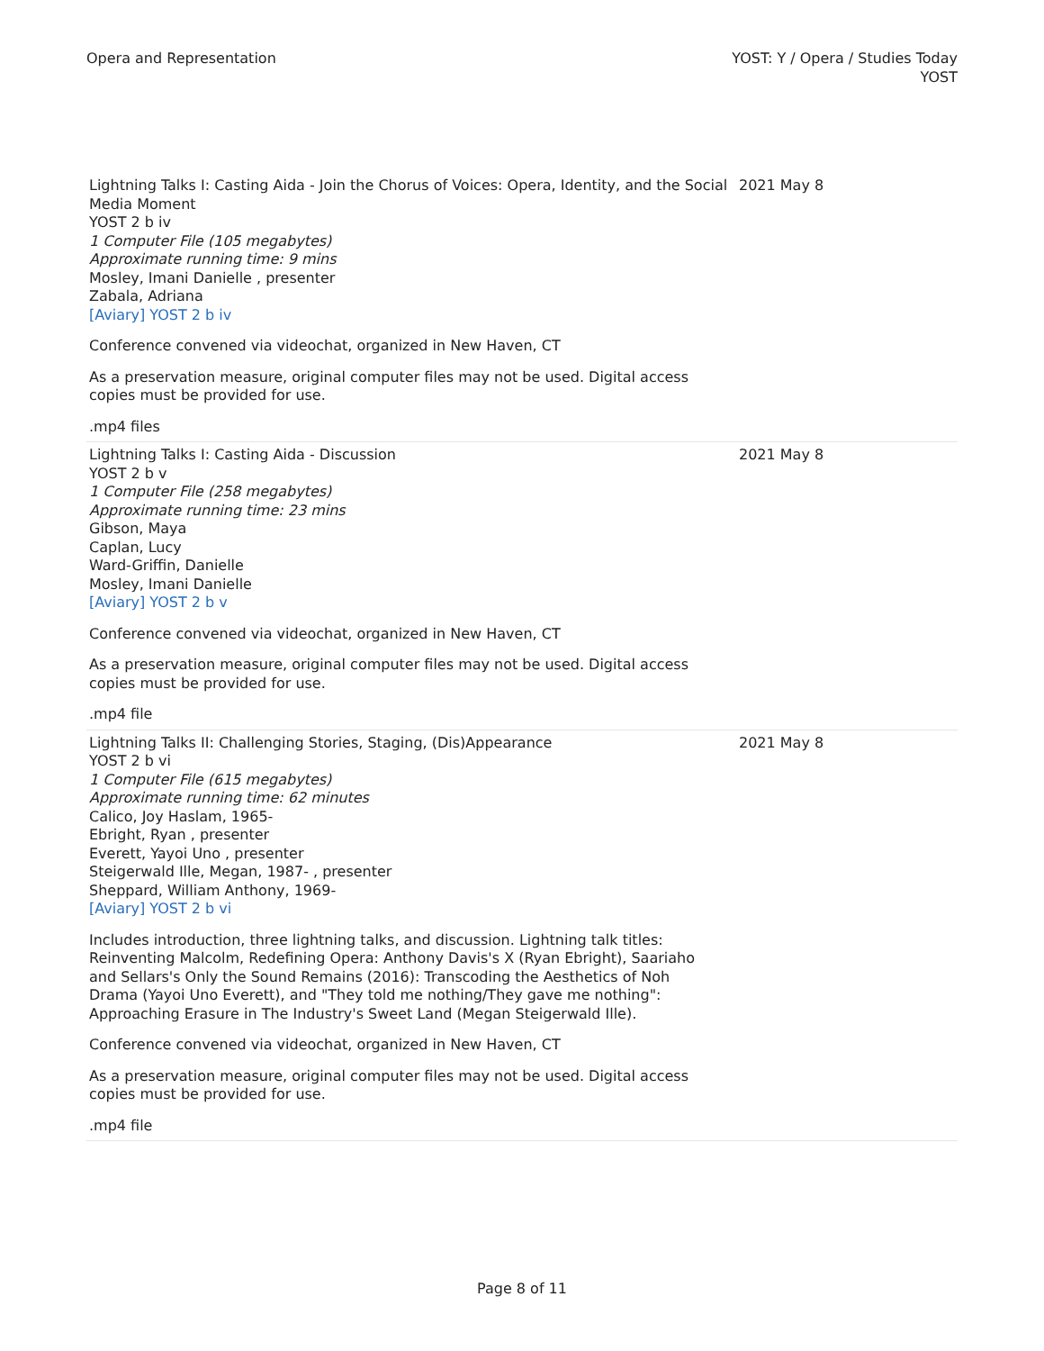Opera and Representation YOST: Y / Opera / Studies Today
YOST
| Lightning Talks I: Casting Aida - Join the Chorus of Voices: Opera, Identity, and the Social Media Moment YOST 2 b iv 1 Computer File (105 megabytes) Approximate running time: 9 mins Mosley, Imani Danielle , presenter Zabala, Adriana [Aviary] YOST 2 b iv Conference convened via videochat, organized in New Haven, CT As a preservation measure, original computer files may not be used. Digital access copies must be provided for use. .mp4 files | 2021 May 8 |
| Lightning Talks I: Casting Aida - Discussion YOST 2 b v 1 Computer File (258 megabytes) Approximate running time: 23 mins Gibson, Maya Caplan, Lucy Ward-Griffin, Danielle Mosley, Imani Danielle [Aviary] YOST 2 b v Conference convened via videochat, organized in New Haven, CT As a preservation measure, original computer files may not be used. Digital access copies must be provided for use. .mp4 file | 2021 May 8 |
| Lightning Talks II: Challenging Stories, Staging, (Dis)Appearance YOST 2 b vi 1 Computer File (615 megabytes) Approximate running time: 62 minutes Calico, Joy Haslam, 1965- Ebright, Ryan , presenter Everett, Yayoi Uno , presenter Steigerwald Ille, Megan, 1987- , presenter Sheppard, William Anthony, 1969- [Aviary] YOST 2 b vi Includes introduction, three lightning talks, and discussion. Lightning talk titles: Reinventing Malcolm, Redefining Opera: Anthony Davis's X (Ryan Ebright), Saariaho and Sellars's Only the Sound Remains (2016): Transcoding the Aesthetics of Noh Drama (Yayoi Uno Everett), and "They told me nothing/They gave me nothing": Approaching Erasure in The Industry's Sweet Land (Megan Steigerwald Ille). Conference convened via videochat, organized in New Haven, CT As a preservation measure, original computer files may not be used. Digital access copies must be provided for use. .mp4 file | 2021 May 8 |
Page 8 of 11